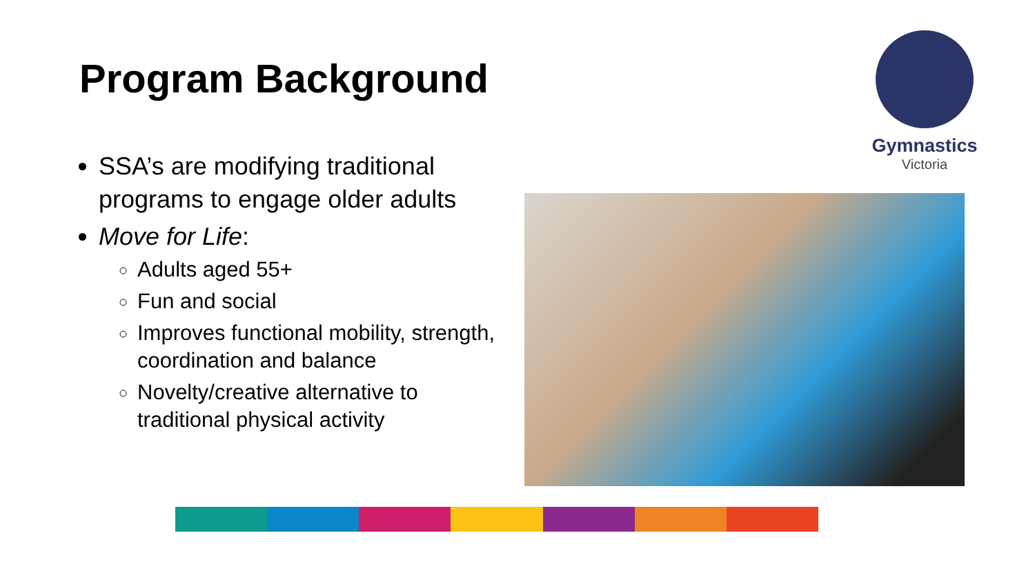Program Background
SSA’s are modifying traditional programs to engage older adults
Move for Life:
Adults aged 55+
Fun and social
Improves functional mobility, strength, coordination and balance
Novelty/creative alternative to traditional physical activity
Gymnastics
Victoria